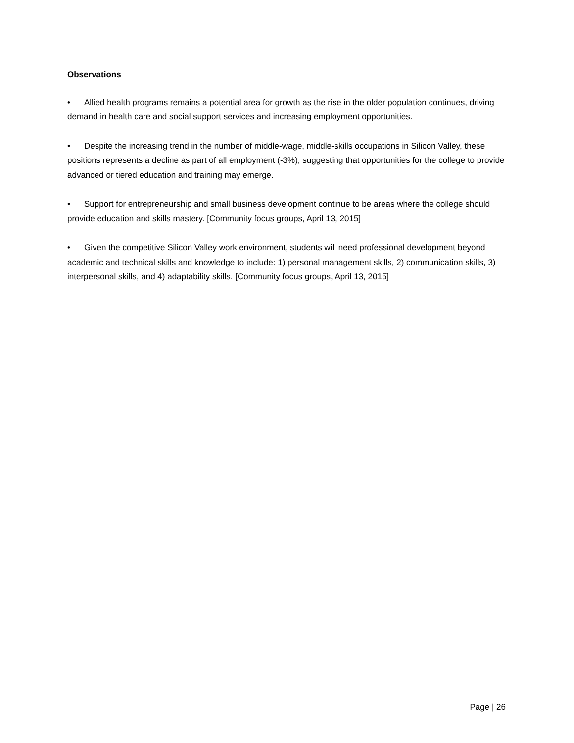Observations
• Allied health programs remains a potential area for growth as the rise in the older population continues, driving demand in health care and social support services and increasing employment opportunities.
• Despite the increasing trend in the number of middle-wage, middle-skills occupations in Silicon Valley, these positions represents a decline as part of all employment (-3%), suggesting that opportunities for the college to provide advanced or tiered education and training may emerge.
• Support for entrepreneurship and small business development continue to be areas where the college should provide education and skills mastery. [Community focus groups, April 13, 2015]
• Given the competitive Silicon Valley work environment, students will need professional development beyond academic and technical skills and knowledge to include: 1) personal management skills, 2) communication skills, 3) interpersonal skills, and 4) adaptability skills. [Community focus groups, April 13, 2015]
Page | 26